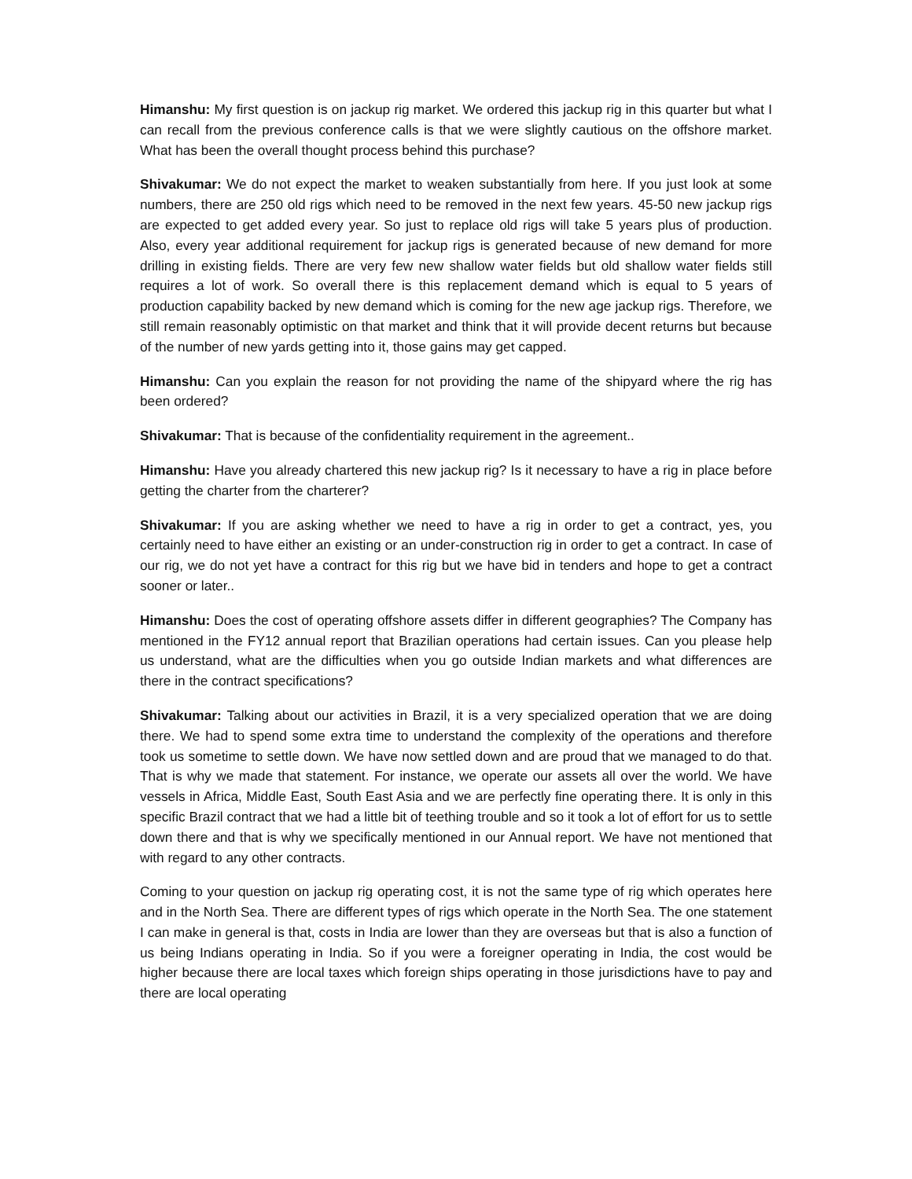Himanshu: My first question is on jackup rig market. We ordered this jackup rig in this quarter but what I can recall from the previous conference calls is that we were slightly cautious on the offshore market. What has been the overall thought process behind this purchase?
Shivakumar: We do not expect the market to weaken substantially from here. If you just look at some numbers, there are 250 old rigs which need to be removed in the next few years. 45-50 new jackup rigs are expected to get added every year. So just to replace old rigs will take 5 years plus of production. Also, every year additional requirement for jackup rigs is generated because of new demand for more drilling in existing fields. There are very few new shallow water fields but old shallow water fields still requires a lot of work. So overall there is this replacement demand which is equal to 5 years of production capability backed by new demand which is coming for the new age jackup rigs. Therefore, we still remain reasonably optimistic on that market and think that it will provide decent returns but because of the number of new yards getting into it, those gains may get capped.
Himanshu: Can you explain the reason for not providing the name of the shipyard where the rig has been ordered?
Shivakumar: That is because of the confidentiality requirement in the agreement..
Himanshu: Have you already chartered this new jackup rig? Is it necessary to have a rig in place before getting the charter from the charterer?
Shivakumar: If you are asking whether we need to have a rig in order to get a contract, yes, you certainly need to have either an existing or an under-construction rig in order to get a contract. In case of our rig, we do not yet have a contract for this rig but we have bid in tenders and hope to get a contract sooner or later..
Himanshu: Does the cost of operating offshore assets differ in different geographies? The Company has mentioned in the FY12 annual report that Brazilian operations had certain issues. Can you please help us understand, what are the difficulties when you go outside Indian markets and what differences are there in the contract specifications?
Shivakumar: Talking about our activities in Brazil, it is a very specialized operation that we are doing there. We had to spend some extra time to understand the complexity of the operations and therefore took us sometime to settle down. We have now settled down and are proud that we managed to do that. That is why we made that statement. For instance, we operate our assets all over the world. We have vessels in Africa, Middle East, South East Asia and we are perfectly fine operating there. It is only in this specific Brazil contract that we had a little bit of teething trouble and so it took a lot of effort for us to settle down there and that is why we specifically mentioned in our Annual report. We have not mentioned that with regard to any other contracts.
Coming to your question on jackup rig operating cost, it is not the same type of rig which operates here and in the North Sea. There are different types of rigs which operate in the North Sea. The one statement I can make in general is that, costs in India are lower than they are overseas but that is also a function of us being Indians operating in India. So if you were a foreigner operating in India, the cost would be higher because there are local taxes which foreign ships operating in those jurisdictions have to pay and there are local operating